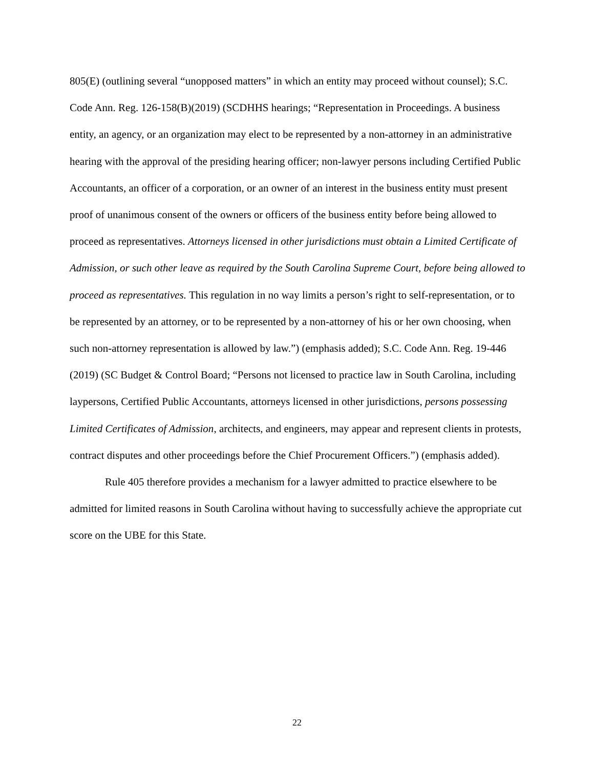805(E) (outlining several “unopposed matters” in which an entity may proceed without counsel); S.C. Code Ann. Reg. 126-158(B)(2019) (SCDHHS hearings; “Representation in Proceedings. A business entity, an agency, or an organization may elect to be represented by a non-attorney in an administrative hearing with the approval of the presiding hearing officer; non-lawyer persons including Certified Public Accountants, an officer of a corporation, or an owner of an interest in the business entity must present proof of unanimous consent of the owners or officers of the business entity before being allowed to proceed as representatives. Attorneys licensed in other jurisdictions must obtain a Limited Certificate of Admission, or such other leave as required by the South Carolina Supreme Court, before being allowed to proceed as representatives. This regulation in no way limits a person’s right to self-representation, or to be represented by an attorney, or to be represented by a non-attorney of his or her own choosing, when such non-attorney representation is allowed by law.”) (emphasis added); S.C. Code Ann. Reg. 19-446 (2019) (SC Budget & Control Board; “Persons not licensed to practice law in South Carolina, including laypersons, Certified Public Accountants, attorneys licensed in other jurisdictions, persons possessing Limited Certificates of Admission, architects, and engineers, may appear and represent clients in protests, contract disputes and other proceedings before the Chief Procurement Officers.”) (emphasis added).
Rule 405 therefore provides a mechanism for a lawyer admitted to practice elsewhere to be admitted for limited reasons in South Carolina without having to successfully achieve the appropriate cut score on the UBE for this State.
22